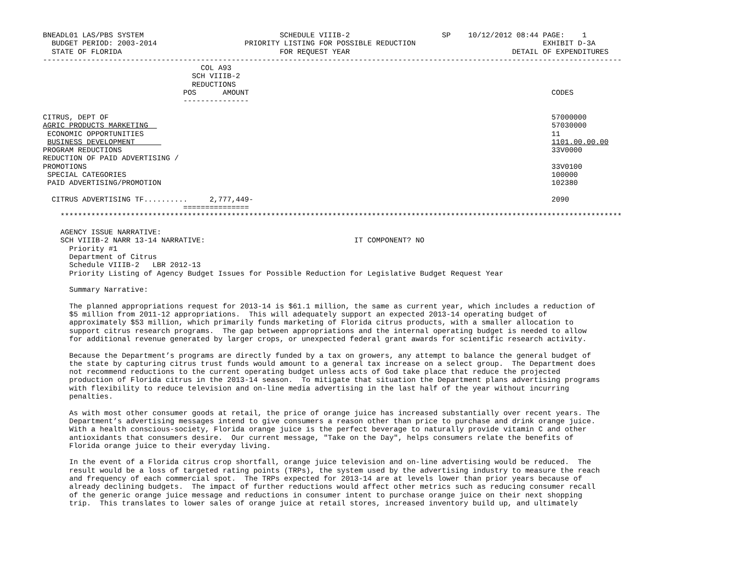BNEADL01 LAS/PBS SYSTEM                               SCHEDULE VIIIB-2                     SP    10/12/2012 08:44 PAGE:    1
  BUDGET PERIOD: 2003-2014                    PRIORITY LISTING FOR POSSIBLE REDUCTION                             EXHIBIT D-3A
  STATE OF FLORIDA                                    FOR REQUEST YEAR                                     DETAIL OF EXPENDITURES
------------------------------------------------------------------------------------------------------------------------------------
                                    COL A93
                                  SCH VIIIB-2
                                  REDUCTIONS
                                POS      AMOUNT                                                                     CODES
                                ---------------

CITRUS, DEPT OF                                                                                                     57000000
AGRIC PRODUCTS MARKETING                                                                                            57030000
 ECONOMIC OPPORTUNITIES                                                                                             11
 BUSINESS DEVELOPMENT                                                                                               1101.00.00.00
PROGRAM REDUCTIONS                                                                                                  33V0000
REDUCTION OF PAID ADVERTISING /
PROMOTIONS                                                                                                          33V0100
 SPECIAL CATEGORIES                                                                                                 100000
 PAID ADVERTISING/PROMOTION                                                                                         102380

  CITRUS ADVERTISING TF..........     2,777,449-                                                                    2090
                                ===============
    ********************************************************************************************************************************

    AGENCY ISSUE NARRATIVE:
    SCH VIIIB-2 NARR 13-14 NARRATIVE:                                  IT COMPONENT? NO
      Priority #1
      Department of Citrus
      Schedule VIIIB-2   LBR 2012-13
      Priority Listing of Agency Budget Issues for Possible Reduction for Legislative Budget Request Year

      Summary Narrative:

      The planned appropriations request for 2013-14 is $61.1 million, the same as current year, which includes a reduction of
      $5 million from 2011-12 appropriations.  This will adequately support an expected 2013-14 operating budget of
      approximately $53 million, which primarily funds marketing of Florida citrus products, with a smaller allocation to
      support citrus research programs.  The gap between appropriations and the internal operating budget is needed to allow
      for additional revenue generated by larger crops, or unexpected federal grant awards for scientific research activity.

      Because the Department’s programs are directly funded by a tax on growers, any attempt to balance the general budget of
      the state by capturing citrus trust funds would amount to a general tax increase on a select group.  The Department does
      not recommend reductions to the current operating budget unless acts of God take place that reduce the projected
      production of Florida citrus in the 2013-14 season.  To mitigate that situation the Department plans advertising programs
      with flexibility to reduce television and on-line media advertising in the last half of the year without incurring
      penalties.

      As with most other consumer goods at retail, the price of orange juice has increased substantially over recent years. The
      Department’s advertising messages intend to give consumers a reason other than price to purchase and drink orange juice.
      With a health conscious-society, Florida orange juice is the perfect beverage to naturally provide vitamin C and other
      antioxidants that consumers desire.  Our current message, "Take on the Day", helps consumers relate the benefits of
      Florida orange juice to their everyday living.

      In the event of a Florida citrus crop shortfall, orange juice television and on-line advertising would be reduced.  The
      result would be a loss of targeted rating points (TRPs), the system used by the advertising industry to measure the reach
      and frequency of each commercial spot.  The TRPs expected for 2013-14 are at levels lower than prior years because of
      already declining budgets.  The impact of further reductions would affect other metrics such as reducing consumer recall
      of the generic orange juice message and reductions in consumer intent to purchase orange juice on their next shopping
      trip.  This translates to lower sales of orange juice at retail stores, increased inventory build up, and ultimately